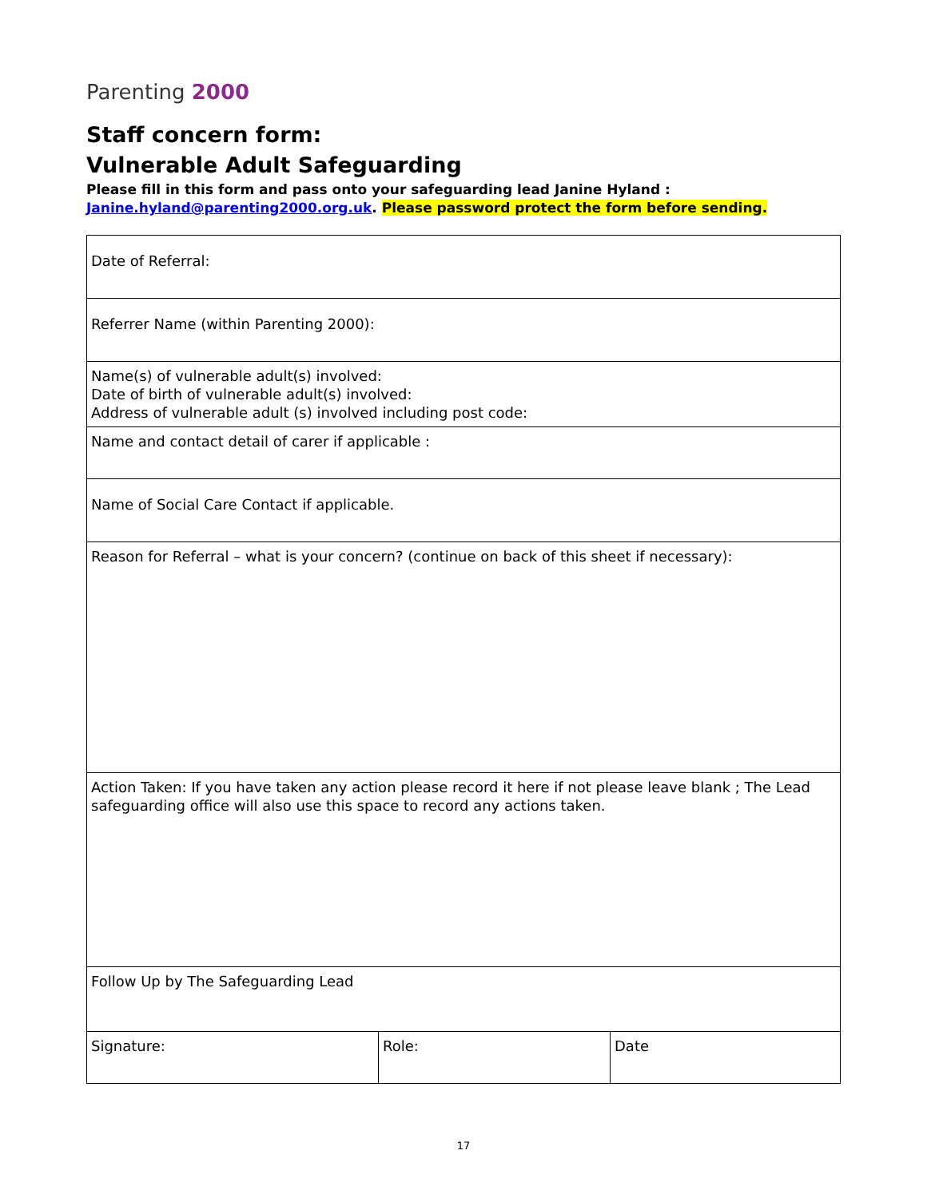Parenting 2000
Staff concern form:
Vulnerable Adult Safeguarding
Please fill in this form and pass onto your safeguarding lead Janine Hyland :
Janine.hyland@parenting2000.org.uk. Please password protect the form before sending.
| Date of Referral: | | |
| Referrer Name (within Parenting 2000): | | |
| Name(s) of vulnerable adult(s) involved: Date of birth of vulnerable adult(s) involved: Address of vulnerable adult (s) involved including post code: | | |
| Name and contact detail of carer if applicable : | | |
| Name of Social Care Contact if applicable. | | |
| Reason for Referral – what is your concern? (continue on back of this sheet if necessary): | | |
| Action Taken: If you have taken any action please record it here if not please leave blank ; The Lead safeguarding office will also use this space to record any actions taken. | | |
| Follow Up by The Safeguarding Lead | | |
| Signature: | Role: | Date |
17